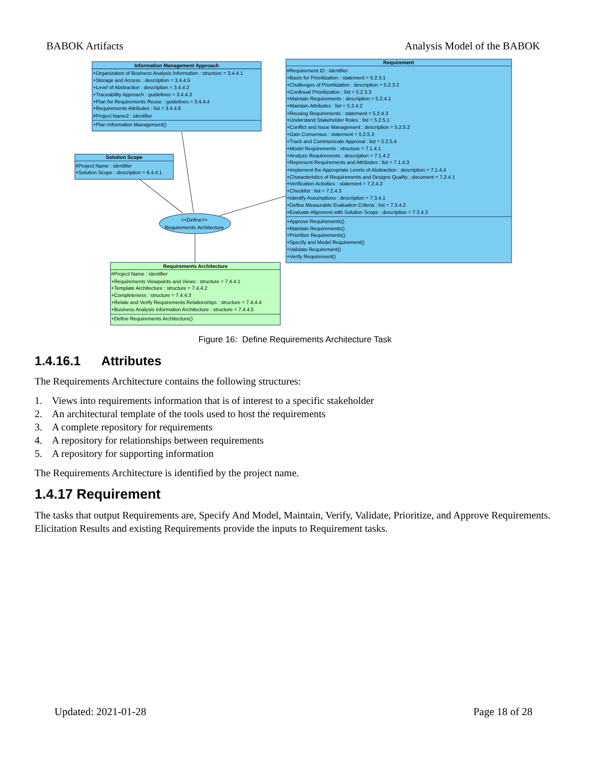BABOK Artifacts Analysis Model of the BABOK
Information Management Approach
Solution Scope
Requirement
Requirements Architecture
<<Define>>
Requirements Architecture
+Organization of Business Analysis Information : structure = 3.4.4.1
+Storage and Access : description = 3.4.4.5
+Level of Abstraction : description = 3.4.4.2
+Traceability Approach : guidelines = 3.4.4.3
+Plan for Requirements Reuse : guidelines = 3.4.4.4
+Requirements Attributes : list = 3.4.4.6
#Project Name2 : identifier
+Plan Information Management()
#Project Name : identifier
+Solution Scope : description = 6.4.4.1
#Requirement ID : identifier
+Basis for Prioritization : statement = 5.2.3.1
+Challenges of Prioritization : description = 5.2.3.2
+Continual Prioritization : list = 5.2.3.3
+Maintain Requirements : description = 5.2.4.1
+Maintain Attributes : list = 5.2.4.2
+Reusing Requirements : statement = 5.2.4.3
+Understand Stakeholder Roles : list = 5.2.5.1
+Conflict and Issue Management : description = 5.2.5.2
+Gain Consensus : statement = 5.2.5.3
+Track and Communicate Approval : list = 5.2.5.4
+Model Requirements : structure = 7.1.4.1
+Analyze Requirements : description = 7.1.4.2
+Represent Requirements and Attributes : list = 7.1.4.3
+Implement the Appropriate Levels of Abstraction : description = 7.1.4.4
+Characteristics of Requirements and Designs Quality : document = 7.2.4.1
+Verification Activities : statement = 7.2.4.2
+Checklist : list = 7.2.4.3
+Identify Assumptions : description = 7.3.4.1
+Define Measurable Evaluation Criteria : list = 7.3.4.2
+Evaluate Alignment with Solution Scope : description = 7.3.4.3
+Approve Requirements()
+Maintain Requirements()
+Prioritize Requirements()
+Specify and Model Requirement()
+Validate Requirement()
+Verify Requirement()
#Project Name : identifier
+Requirements Viewpoints and Views : structure = 7.4.4.1
+Template Architecture : structure = 7.4.4.2
+Completeness : structure = 7.4.4.3
+Relate and Verify Requirements Relationships : structure = 7.4.4.4
+Business Analysis Information Architecture : structure = 7.4.4.5
+Define Requirements Architecture()
Figure 16: Define Requirements Architecture Task
1.4.16.1 Attributes
The Requirements Architecture contains the following structures:
1. Views into requirements information that is of interest to a specific stakeholder
2. An architectural template of the tools used to host the requirements
3. A complete repository for requirements
4. A repository for relationships between requirements
5. A repository for supporting information
The Requirements Architecture is identified by the project name.
1.4.17 Requirement
The tasks that output Requirements are, Specify And Model, Maintain, Verify, Validate, Prioritize, and Approve Requirements. Elicitation Results and existing Requirements provide the inputs to Requirement tasks.
Updated: 2021-01-28 Page 18 of 28